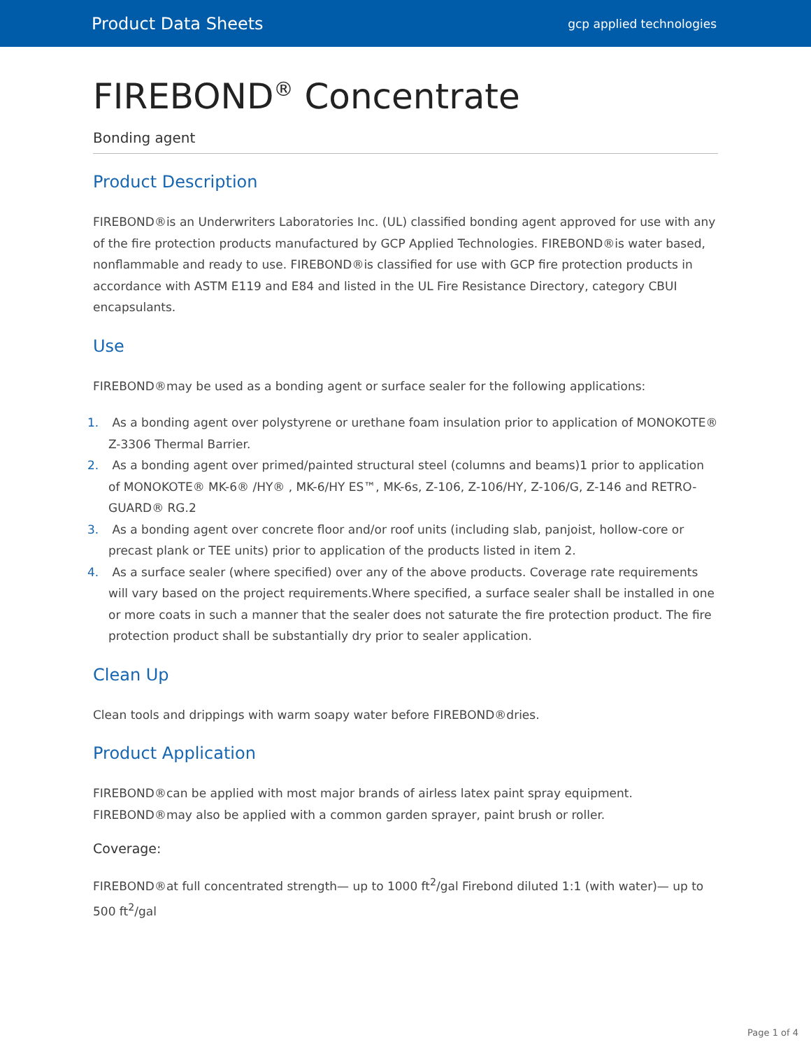Product Data Sheets gcp applied technologies
FIREBOND<sup>®</sup> Concentrate
Bonding agent
Product Description
FIREBOND®is an Underwriters Laboratories Inc. (UL) classified bonding agent approved for use with any of the fire protection products manufactured by GCP Applied Technologies. FIREBOND®is water based, nonflammable and ready to use. FIREBOND®is classified for use with GCP fire protection products in accordance with ASTM E119 and E84 and listed in the UL Fire Resistance Directory, category CBUI encapsulants.
Use
FIREBOND®may be used as a bonding agent or surface sealer for the following applications:
1. As a bonding agent over polystyrene or urethane foam insulation prior to application of MONOKOTE® Z-3306 Thermal Barrier.
2. As a bonding agent over primed/painted structural steel (columns and beams)1 prior to application of MONOKOTE® MK-6® /HY® , MK-6/HY ES™, MK-6s, Z-106, Z-106/HY, Z-106/G, Z-146 and RETRO-GUARD® RG.2
3. As a bonding agent over concrete floor and/or roof units (including slab, panjoist, hollow-core or precast plank or TEE units) prior to application of the products listed in item 2.
4. As a surface sealer (where specified) over any of the above products. Coverage rate requirements will vary based on the project requirements.Where specified, a surface sealer shall be installed in one or more coats in such a manner that the sealer does not saturate the fire protection product. The fire protection product shall be substantially dry prior to sealer application.
Clean Up
Clean tools and drippings with warm soapy water before FIREBOND®dries.
Product Application
FIREBOND®can be applied with most major brands of airless latex paint spray equipment. FIREBOND®may also be applied with a common garden sprayer, paint brush or roller.
Coverage:
FIREBOND®at full concentrated strength— up to 1000 ft<sup>2</sup>/gal Firebond diluted 1:1 (with water)— up to 500 ft<sup>2</sup>/gal
Page 1 of 4